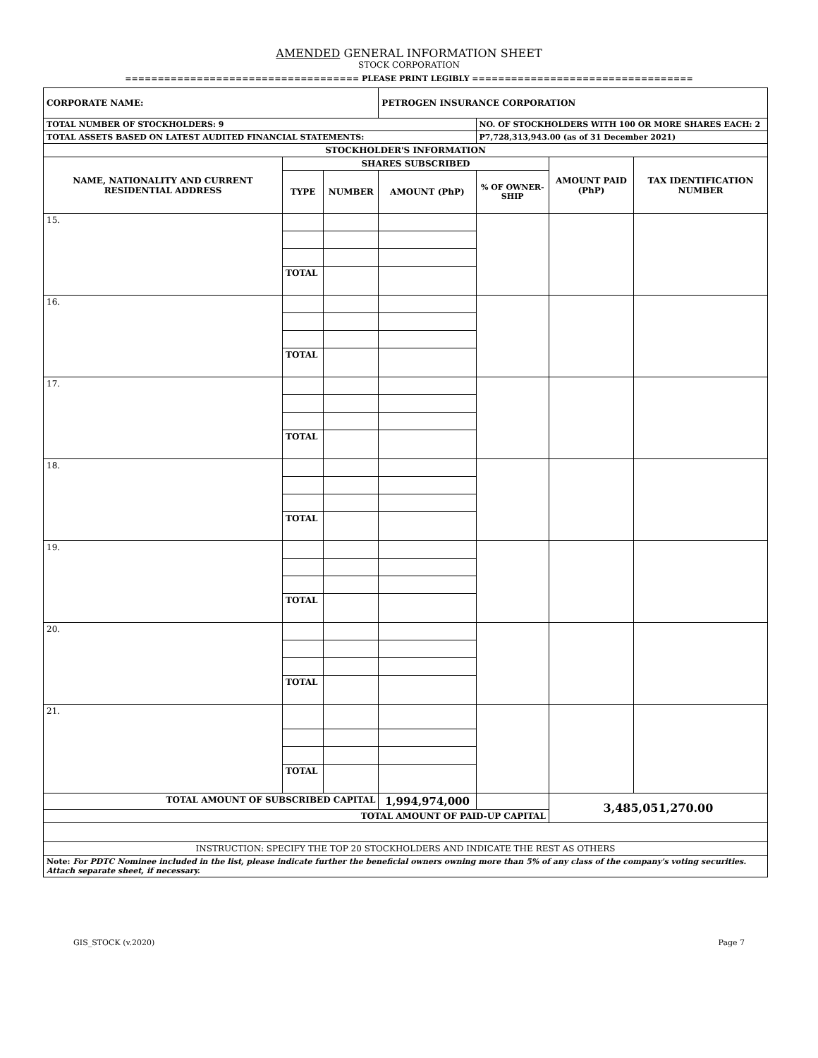AMENDED GENERAL INFORMATION SHEET
STOCK CORPORATION
==================================== PLEASE PRINT LEGIBLY ==================================
| CORPORATE NAME: | | | PETROGEN INSURANCE CORPORATION | | | |
| TOTAL NUMBER OF STOCKHOLDERS: 9 | | | | NO. OF STOCKHOLDERS WITH 100 OR MORE SHARES EACH: 2 | | |
| TOTAL ASSETS BASED ON LATEST AUDITED FINANCIAL STATEMENTS: | | | | P7,728,313,943.00 (as of 31 December 2021) | | |
| STOCKHOLDER'S INFORMATION | | | | | | |
| NAME, NATIONALITY AND CURRENT RESIDENTIAL ADDRESS | SHARES SUBSCRIBED | | | | AMOUNT PAID (PhP) | TAX IDENTIFICATION NUMBER |
| | TYPE | NUMBER | AMOUNT (PhP) | % OF OWNER-SHIP | | |
| 15. | | | | | | |
| | TOTAL | | | | | |
| 16. | | | | | | |
| | TOTAL | | | | | |
| 17. | | | | | | |
| | TOTAL | | | | | |
| 18. | | | | | | |
| | TOTAL | | | | | |
| 19. | | | | | | |
| | TOTAL | | | | | |
| 20. | | | | | | |
| | TOTAL | | | | | |
| 21. | | | | | | |
| | TOTAL | | | | | |
| TOTAL AMOUNT OF SUBSCRIBED CAPITAL | | | 1,994,974,000 | | 3,485,051,270.00 | |
| TOTAL AMOUNT OF PAID-UP CAPITAL | | | | | | |
| INSTRUCTION: SPECIFY THE TOP 20 STOCKHOLDERS AND INDICATE THE REST AS OTHERS | | | | | | |
| Note: For PDTC Nominee included in the list, please indicate further the beneficial owners owning more than 5% of any class of the company's voting securities. Attach separate sheet, if necessary. | | | | | | |
GIS_STOCK (v.2020) Page 7